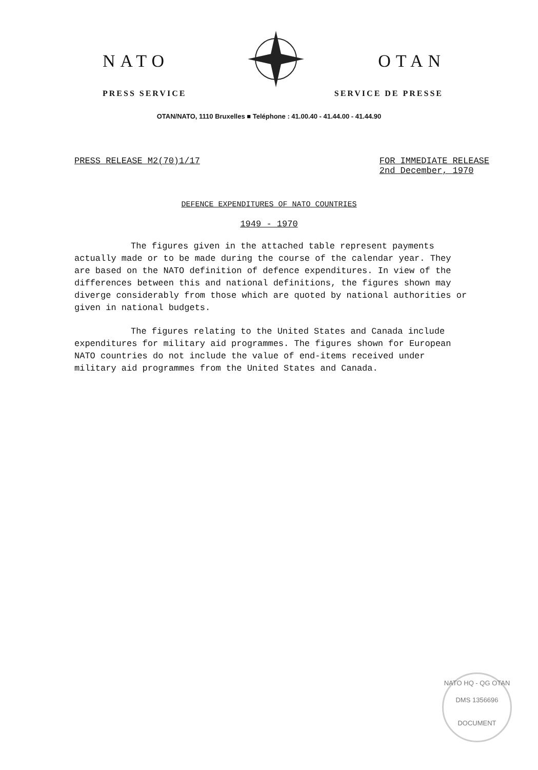NATO OTAN
PRESS SERVICE SERVICE DE PRESSE
OTAN/NATO, 1110 Bruxelles ■ Teléphone : 41.00.40 - 41.44.00 - 41.44.90
PRESS RELEASE M2(70)1/17 FOR IMMEDIATE RELEASE
2nd December, 1970
DEFENCE EXPENDITURES OF NATO COUNTRIES
1949 - 1970
The figures given in the attached table represent payments actually made or to be made during the course of the calendar year. They are based on the NATO definition of defence expenditures. In view of the differences between this and national definitions, the figures shown may diverge considerably from those which are quoted by national authorities or given in national budgets.
The figures relating to the United States and Canada include expenditures for military aid programmes. The figures shown for European NATO countries do not include the value of end-items received under military aid programmes from the United States and Canada.
NATO HQ - QG OTAN
DMS 1356696
DOCUMENT